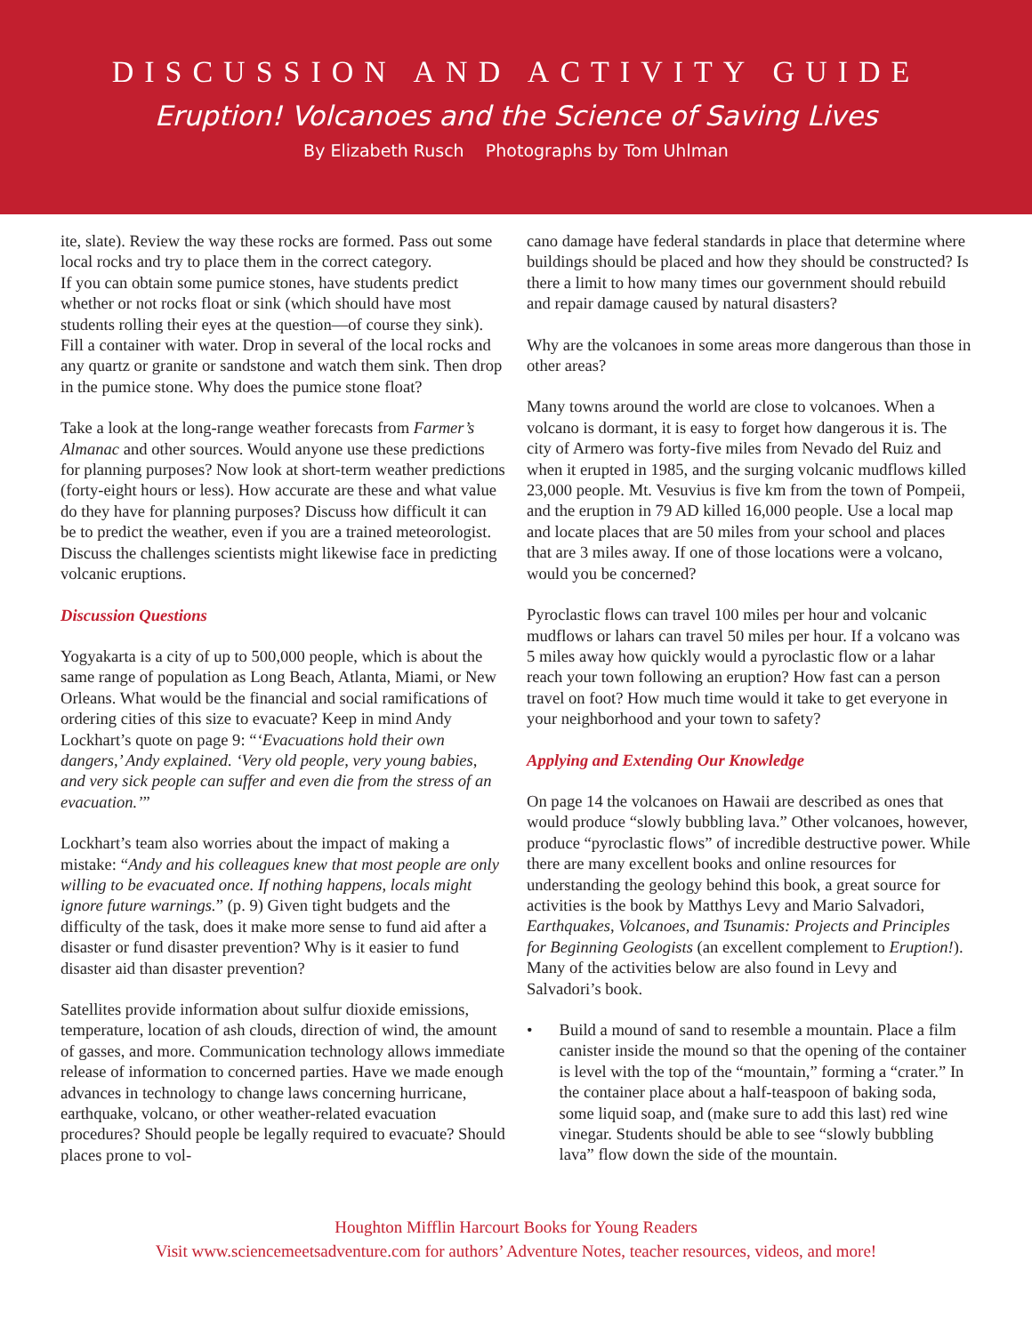DISCUSSION AND ACTIVITY GUIDE
Eruption! Volcanoes and the Science of Saving Lives
By Elizabeth Rusch Photographs by Tom Uhlman
ite, slate). Review the way these rocks are formed. Pass out some local rocks and try to place them in the correct category.
If you can obtain some pumice stones, have students predict whether or not rocks float or sink (which should have most students rolling their eyes at the question—of course they sink). Fill a container with water. Drop in several of the local rocks and any quartz or granite or sandstone and watch them sink. Then drop in the pumice stone. Why does the pumice stone float?
Take a look at the long-range weather forecasts from Farmer’s Almanac and other sources. Would anyone use these predictions for planning purposes? Now look at short-term weather predictions (forty-eight hours or less). How accurate are these and what value do they have for planning purposes? Discuss how difficult it can be to predict the weather, even if you are a trained meteorologist. Discuss the challenges scientists might likewise face in predicting volcanic eruptions.
Discussion Questions
Yogyakarta is a city of up to 500,000 people, which is about the same range of population as Long Beach, Atlanta, Miami, or New Orleans. What would be the financial and social ramifications of ordering cities of this size to evacuate? Keep in mind Andy Lockhart’s quote on page 9: “‘Evacuations hold their own dangers,’ Andy explained. ‘Very old people, very young babies, and very sick people can suffer and even die from the stress of an evacuation.’”
Lockhart’s team also worries about the impact of making a mistake: “Andy and his colleagues knew that most people are only willing to be evacuated once. If nothing happens, locals might ignore future warnings.” (p. 9) Given tight budgets and the difficulty of the task, does it make more sense to fund aid after a disaster or fund disaster prevention? Why is it easier to fund disaster aid than disaster prevention?
Satellites provide information about sulfur dioxide emissions, temperature, location of ash clouds, direction of wind, the amount of gasses, and more. Communication technology allows immediate release of information to concerned parties. Have we made enough advances in technology to change laws concerning hurricane, earthquake, volcano, or other weather-related evacuation procedures? Should people be legally required to evacuate? Should places prone to vol-
cano damage have federal standards in place that determine where buildings should be placed and how they should be constructed? Is there a limit to how many times our government should rebuild and repair damage caused by natural disasters?
Why are the volcanoes in some areas more dangerous than those in other areas?
Many towns around the world are close to volcanoes. When a volcano is dormant, it is easy to forget how dangerous it is. The city of Armero was forty-five miles from Nevado del Ruiz and when it erupted in 1985, and the surging volcanic mudflows killed 23,000 people. Mt. Vesuvius is five km from the town of Pompeii, and the eruption in 79 AD killed 16,000 people. Use a local map and locate places that are 50 miles from your school and places that are 3 miles away. If one of those locations were a volcano, would you be concerned?
Pyroclastic flows can travel 100 miles per hour and volcanic mudflows or lahars can travel 50 miles per hour. If a volcano was 5 miles away how quickly would a pyroclastic flow or a lahar reach your town following an eruption? How fast can a person travel on foot? How much time would it take to get everyone in your neighborhood and your town to safety?
Applying and Extending Our Knowledge
On page 14 the volcanoes on Hawaii are described as ones that would produce “slowly bubbling lava.” Other volcanoes, however, produce “pyroclastic flows” of incredible destructive power. While there are many excellent books and online resources for understanding the geology behind this book, a great source for activities is the book by Matthys Levy and Mario Salvadori, Earthquakes, Volcanoes, and Tsunamis: Projects and Principles for Beginning Geologists (an excellent complement to Eruption!). Many of the activities below are also found in Levy and Salvadori’s book.
• Build a mound of sand to resemble a mountain. Place a film canister inside the mound so that the opening of the container is level with the top of the “mountain,” forming a “crater.” In the container place about a half-teaspoon of baking soda, some liquid soap, and (make sure to add this last) red wine vinegar. Students should be able to see “slowly bubbling lava” flow down the side of the mountain.
Houghton Mifflin Harcourt Books for Young Readers
Visit www.sciencemeetsadventure.com for authors’ Adventure Notes, teacher resources, videos, and more!